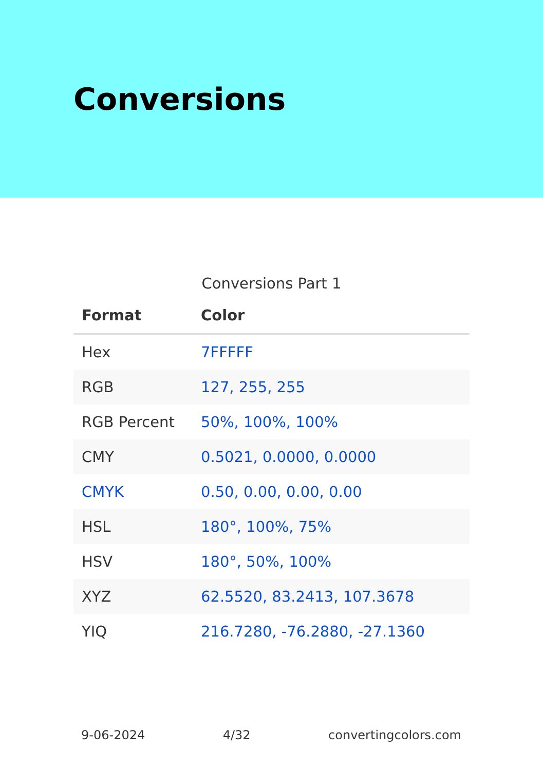Conversions
Conversions Part 1
| Format | Color |
| --- | --- |
| Hex | 7FFFFF |
| RGB | 127, 255, 255 |
| RGB Percent | 50%, 100%, 100% |
| CMY | 0.5021, 0.0000, 0.0000 |
| CMYK | 0.50, 0.00, 0.00, 0.00 |
| HSL | 180°, 100%, 75% |
| HSV | 180°, 50%, 100% |
| XYZ | 62.5520, 83.2413, 107.3678 |
| YIQ | 216.7280, -76.2880, -27.1360 |
9-06-2024 4/32 convertingcolors.com